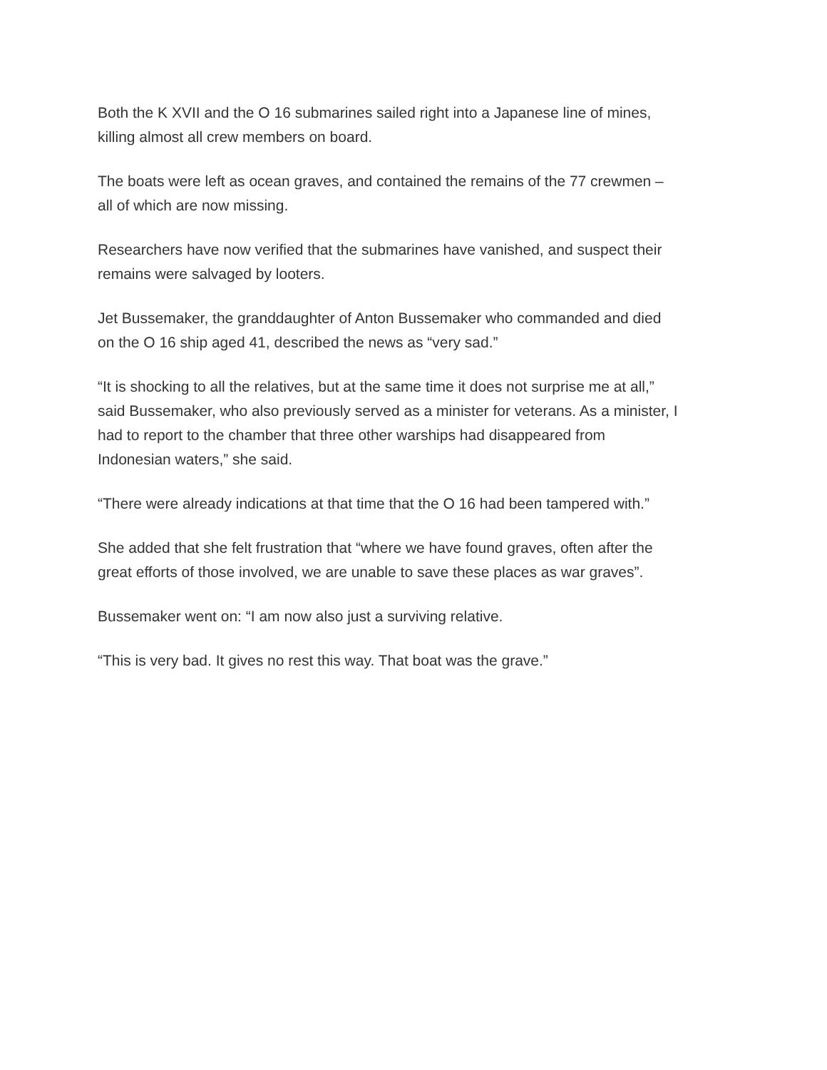Both the K XVII and the O 16 submarines sailed right into a Japanese line of mines,
killing almost all crew members on board.
The boats were left as ocean graves, and contained the remains of the 77 crewmen –
all of which are now missing.
Researchers have now verified that the submarines have vanished, and suspect their
remains were salvaged by looters.
Jet Bussemaker, the granddaughter of Anton Bussemaker who commanded and died
on the O 16 ship aged 41, described the news as “very sad.”
“It is shocking to all the relatives, but at the same time it does not surprise me at all,”
said Bussemaker, who also previously served as a minister for veterans. As a minister, I
had to report to the chamber that three other warships had disappeared from
Indonesian waters,” she said.
“There were already indications at that time that the O 16 had been tampered with.”
She added that she felt frustration that “where we have found graves, often after the
great efforts of those involved, we are unable to save these places as war graves”.
Bussemaker went on: “I am now also just a surviving relative.
“This is very bad. It gives no rest this way. That boat was the grave.”